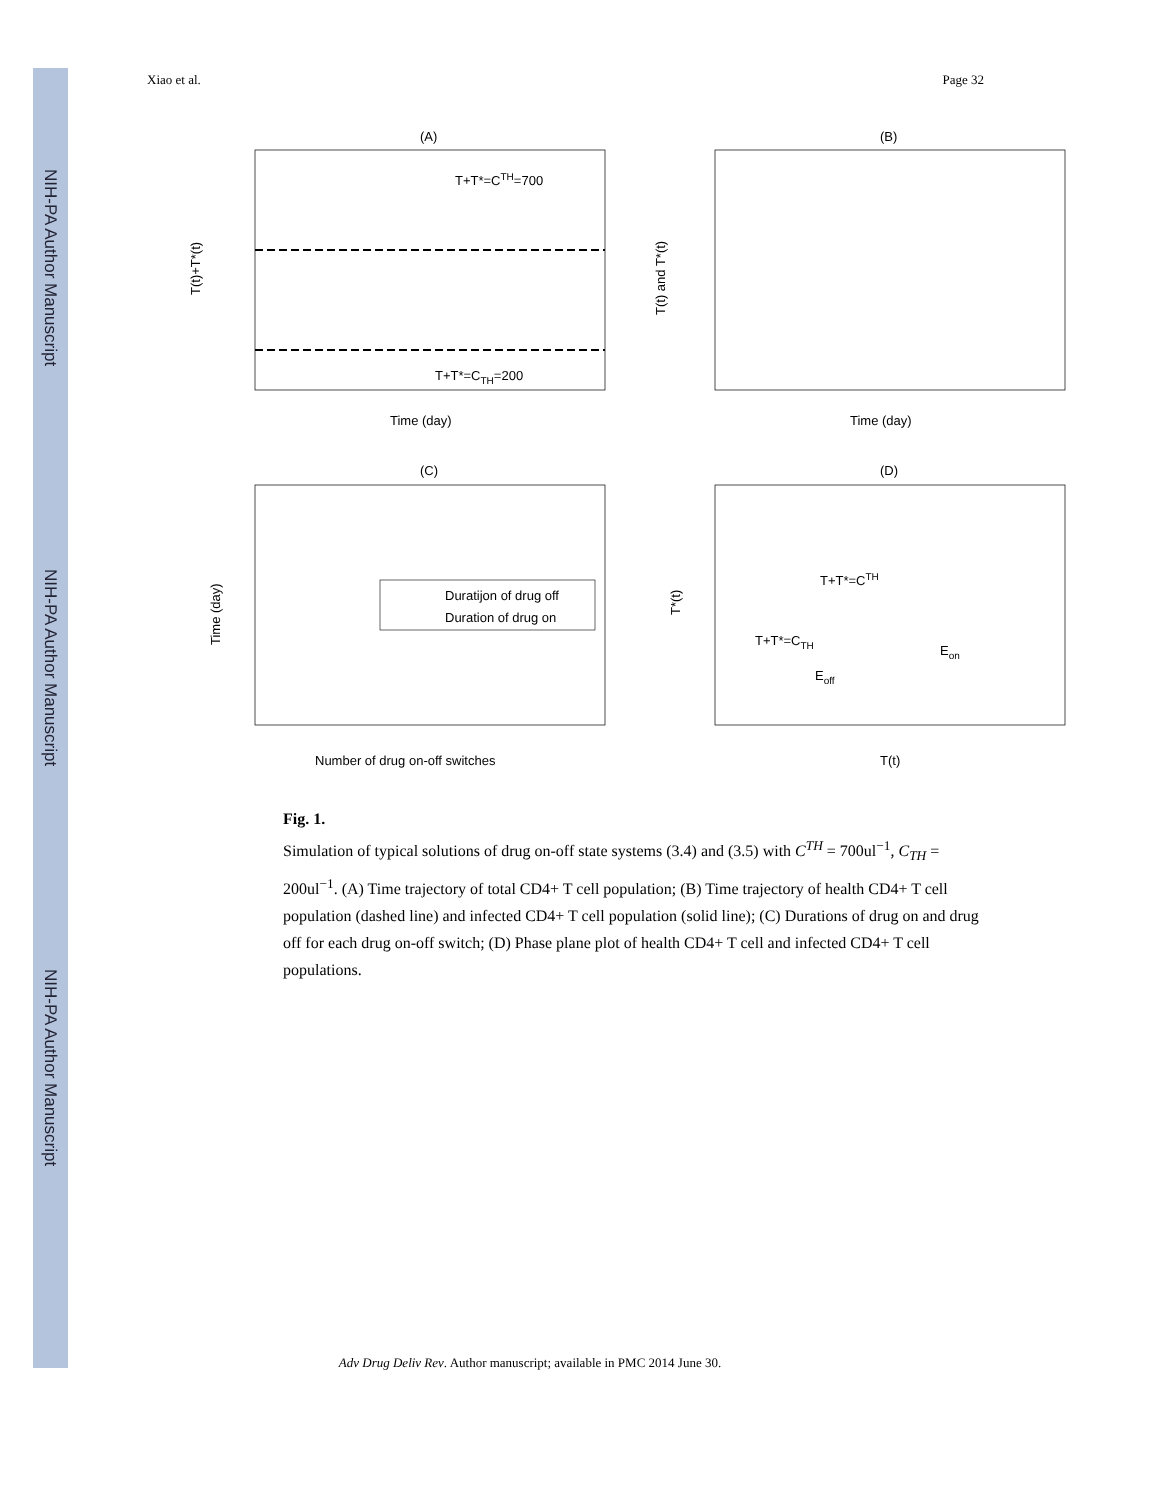NIH-PA Author Manuscript
NIH-PA Author Manuscript
NIH-PA Author Manuscript
Xiao et al. Page 32
(A)
T+T*=CTH=700
T+T*=CTH=200
T(t)+T*(t)
Time (day)
(B)
T(t) and T*(t)
Time (day)
(C)
Time (day)
Duratijon of drug off
Duration of drug on
Number of drug on-off switches
(D)
T+T*=CTH
T+T*=CTH
Eoff
Eon
T*(t)
T(t)
Fig. 1.
Simulation of typical solutions of drug on-off state systems (3.4) and (3.5) with C<sup>TH</sup> = 700ul<sup>−1</sup>, C<sub>TH</sub> = 200ul<sup>−1</sup>. (A) Time trajectory of total CD4+ T cell population; (B) Time trajectory of health CD4+ T cell population (dashed line) and infected CD4+ T cell population (solid line); (C) Durations of drug on and drug off for each drug on-off switch; (D) Phase plane plot of health CD4+ T cell and infected CD4+ T cell populations.
Adv Drug Deliv Rev. Author manuscript; available in PMC 2014 June 30.